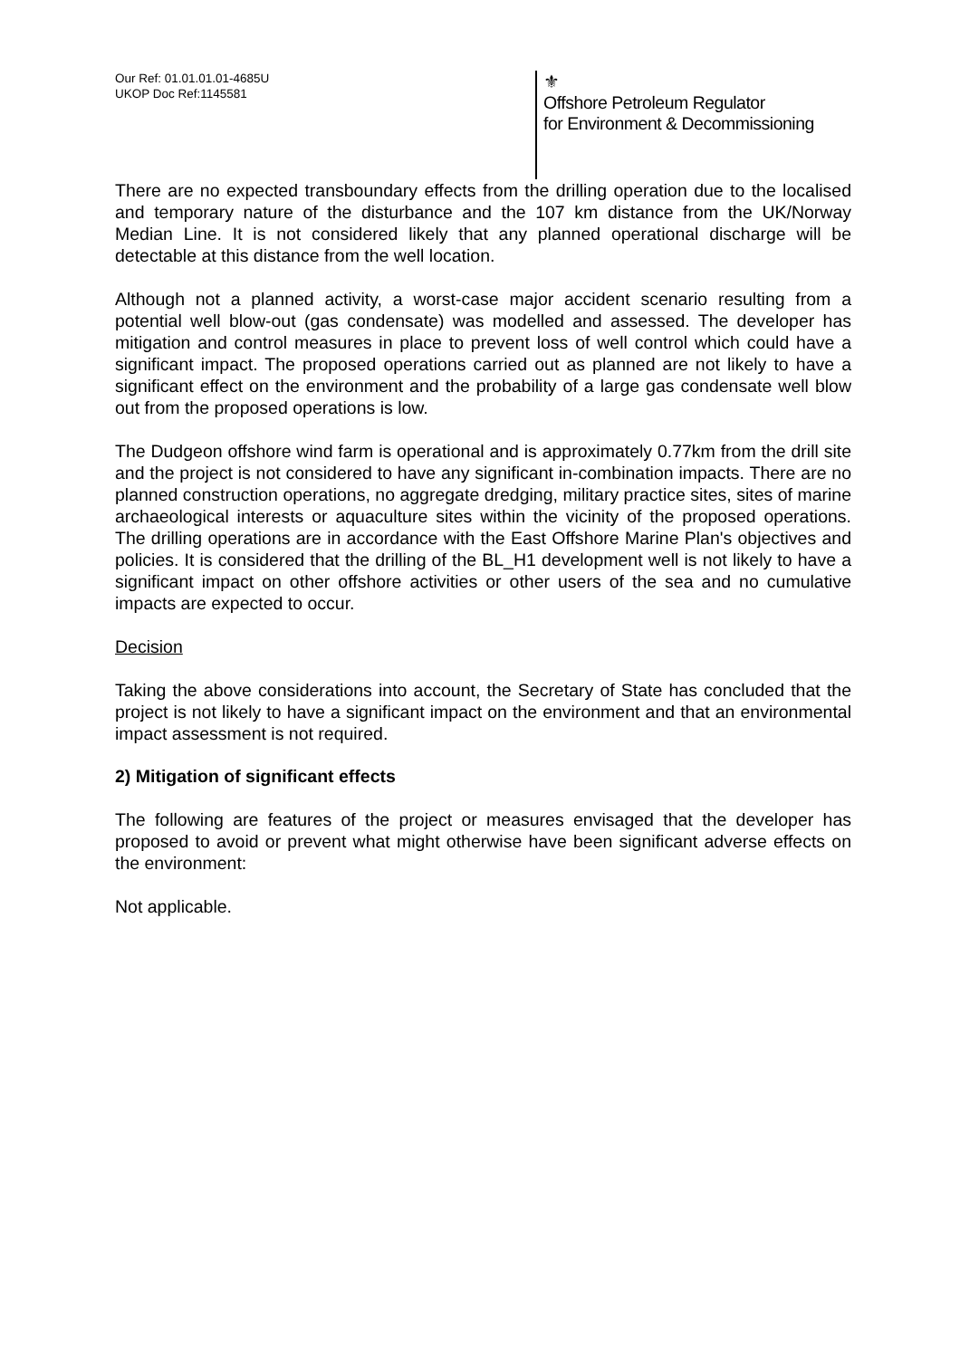Our Ref: 01.01.01.01-4685U
UKOP Doc Ref:1145581
⚜
Offshore Petroleum Regulator
for Environment & Decommissioning
There are no expected transboundary effects from the drilling operation due to the localised and temporary nature of the disturbance and the 107 km distance from the UK/Norway Median Line. It is not considered likely that any planned operational discharge will be detectable at this distance from the well location.
Although not a planned activity, a worst-case major accident scenario resulting from a potential well blow-out (gas condensate) was modelled and assessed. The developer has mitigation and control measures in place to prevent loss of well control which could have a significant impact. The proposed operations carried out as planned are not likely to have a significant effect on the environment and the probability of a large gas condensate well blow out from the proposed operations is low.
The Dudgeon offshore wind farm is operational and is approximately 0.77km from the drill site and the project is not considered to have any significant in-combination impacts. There are no planned construction operations, no aggregate dredging, military practice sites, sites of marine archaeological interests or aquaculture sites within the vicinity of the proposed operations. The drilling operations are in accordance with the East Offshore Marine Plan's objectives and policies. It is considered that the drilling of the BL_H1 development well is not likely to have a significant impact on other offshore activities or other users of the sea and no cumulative impacts are expected to occur.
Decision
Taking the above considerations into account, the Secretary of State has concluded that the project is not likely to have a significant impact on the environment and that an environmental impact assessment is not required.
2) Mitigation of significant effects
The following are features of the project or measures envisaged that the developer has proposed to avoid or prevent what might otherwise have been significant adverse effects on the environment:
Not applicable.